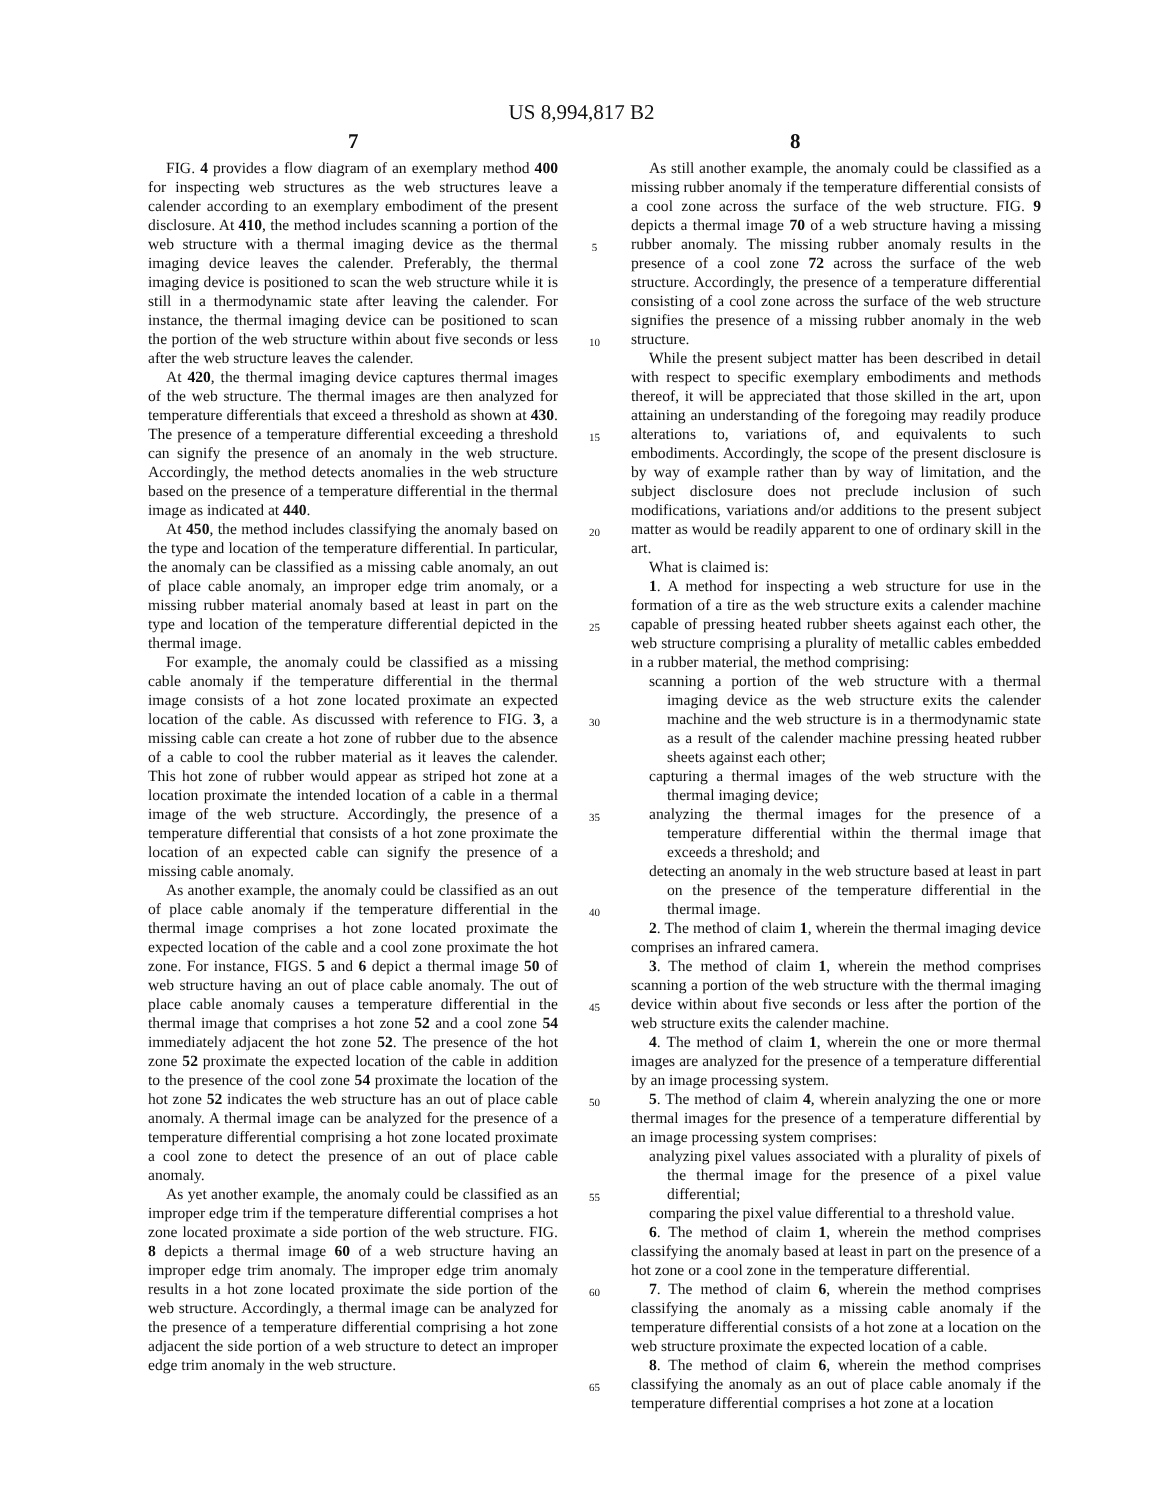US 8,994,817 B2
7 8
FIG. 4 provides a flow diagram of an exemplary method 400 for inspecting web structures as the web structures leave a calender according to an exemplary embodiment of the present disclosure. At 410, the method includes scanning a portion of the web structure with a thermal imaging device as the thermal imaging device leaves the calender. Preferably, the thermal imaging device is positioned to scan the web structure while it is still in a thermodynamic state after leaving the calender. For instance, the thermal imaging device can be positioned to scan the portion of the web structure within about five seconds or less after the web structure leaves the calender.
At 420, the thermal imaging device captures thermal images of the web structure. The thermal images are then analyzed for temperature differentials that exceed a threshold as shown at 430. The presence of a temperature differential exceeding a threshold can signify the presence of an anomaly in the web structure. Accordingly, the method detects anomalies in the web structure based on the presence of a temperature differential in the thermal image as indicated at 440.
At 450, the method includes classifying the anomaly based on the type and location of the temperature differential. In particular, the anomaly can be classified as a missing cable anomaly, an out of place cable anomaly, an improper edge trim anomaly, or a missing rubber material anomaly based at least in part on the type and location of the temperature differential depicted in the thermal image.
For example, the anomaly could be classified as a missing cable anomaly if the temperature differential in the thermal image consists of a hot zone located proximate an expected location of the cable. As discussed with reference to FIG. 3, a missing cable can create a hot zone of rubber due to the absence of a cable to cool the rubber material as it leaves the calender. This hot zone of rubber would appear as striped hot zone at a location proximate the intended location of a cable in a thermal image of the web structure. Accordingly, the presence of a temperature differential that consists of a hot zone proximate the location of an expected cable can signify the presence of a missing cable anomaly.
As another example, the anomaly could be classified as an out of place cable anomaly if the temperature differential in the thermal image comprises a hot zone located proximate the expected location of the cable and a cool zone proximate the hot zone. For instance, FIGS. 5 and 6 depict a thermal image 50 of web structure having an out of place cable anomaly. The out of place cable anomaly causes a temperature differential in the thermal image that comprises a hot zone 52 and a cool zone 54 immediately adjacent the hot zone 52. The presence of the hot zone 52 proximate the expected location of the cable in addition to the presence of the cool zone 54 proximate the location of the hot zone 52 indicates the web structure has an out of place cable anomaly. A thermal image can be analyzed for the presence of a temperature differential comprising a hot zone located proximate a cool zone to detect the presence of an out of place cable anomaly.
As yet another example, the anomaly could be classified as an improper edge trim if the temperature differential comprises a hot zone located proximate a side portion of the web structure. FIG. 8 depicts a thermal image 60 of a web structure having an improper edge trim anomaly. The improper edge trim anomaly results in a hot zone located proximate the side portion of the web structure. Accordingly, a thermal image can be analyzed for the presence of a temperature differential comprising a hot zone adjacent the side portion of a web structure to detect an improper edge trim anomaly in the web structure.
5
10
15
20
25
30
35
40
45
50
55
60
65
As still another example, the anomaly could be classified as a missing rubber anomaly if the temperature differential consists of a cool zone across the surface of the web structure. FIG. 9 depicts a thermal image 70 of a web structure having a missing rubber anomaly. The missing rubber anomaly results in the presence of a cool zone 72 across the surface of the web structure. Accordingly, the presence of a temperature differential consisting of a cool zone across the surface of the web structure signifies the presence of a missing rubber anomaly in the web structure.
While the present subject matter has been described in detail with respect to specific exemplary embodiments and methods thereof, it will be appreciated that those skilled in the art, upon attaining an understanding of the foregoing may readily produce alterations to, variations of, and equivalents to such embodiments. Accordingly, the scope of the present disclosure is by way of example rather than by way of limitation, and the subject disclosure does not preclude inclusion of such modifications, variations and/or additions to the present subject matter as would be readily apparent to one of ordinary skill in the art.
What is claimed is:
1. A method for inspecting a web structure for use in the formation of a tire as the web structure exits a calender machine capable of pressing heated rubber sheets against each other, the web structure comprising a plurality of metallic cables embedded in a rubber material, the method comprising:
scanning a portion of the web structure with a thermal imaging device as the web structure exits the calender machine and the web structure is in a thermodynamic state as a result of the calender machine pressing heated rubber sheets against each other;
capturing a thermal images of the web structure with the thermal imaging device;
analyzing the thermal images for the presence of a temperature differential within the thermal image that exceeds a threshold; and
detecting an anomaly in the web structure based at least in part on the presence of the temperature differential in the thermal image.
2. The method of claim 1, wherein the thermal imaging device comprises an infrared camera.
3. The method of claim 1, wherein the method comprises scanning a portion of the web structure with the thermal imaging device within about five seconds or less after the portion of the web structure exits the calender machine.
4. The method of claim 1, wherein the one or more thermal images are analyzed for the presence of a temperature differential by an image processing system.
5. The method of claim 4, wherein analyzing the one or more thermal images for the presence of a temperature differential by an image processing system comprises:
analyzing pixel values associated with a plurality of pixels of the thermal image for the presence of a pixel value differential;
comparing the pixel value differential to a threshold value.
6. The method of claim 1, wherein the method comprises classifying the anomaly based at least in part on the presence of a hot zone or a cool zone in the temperature differential.
7. The method of claim 6, wherein the method comprises classifying the anomaly as a missing cable anomaly if the temperature differential consists of a hot zone at a location on the web structure proximate the expected location of a cable.
8. The method of claim 6, wherein the method comprises classifying the anomaly as an out of place cable anomaly if the temperature differential comprises a hot zone at a location